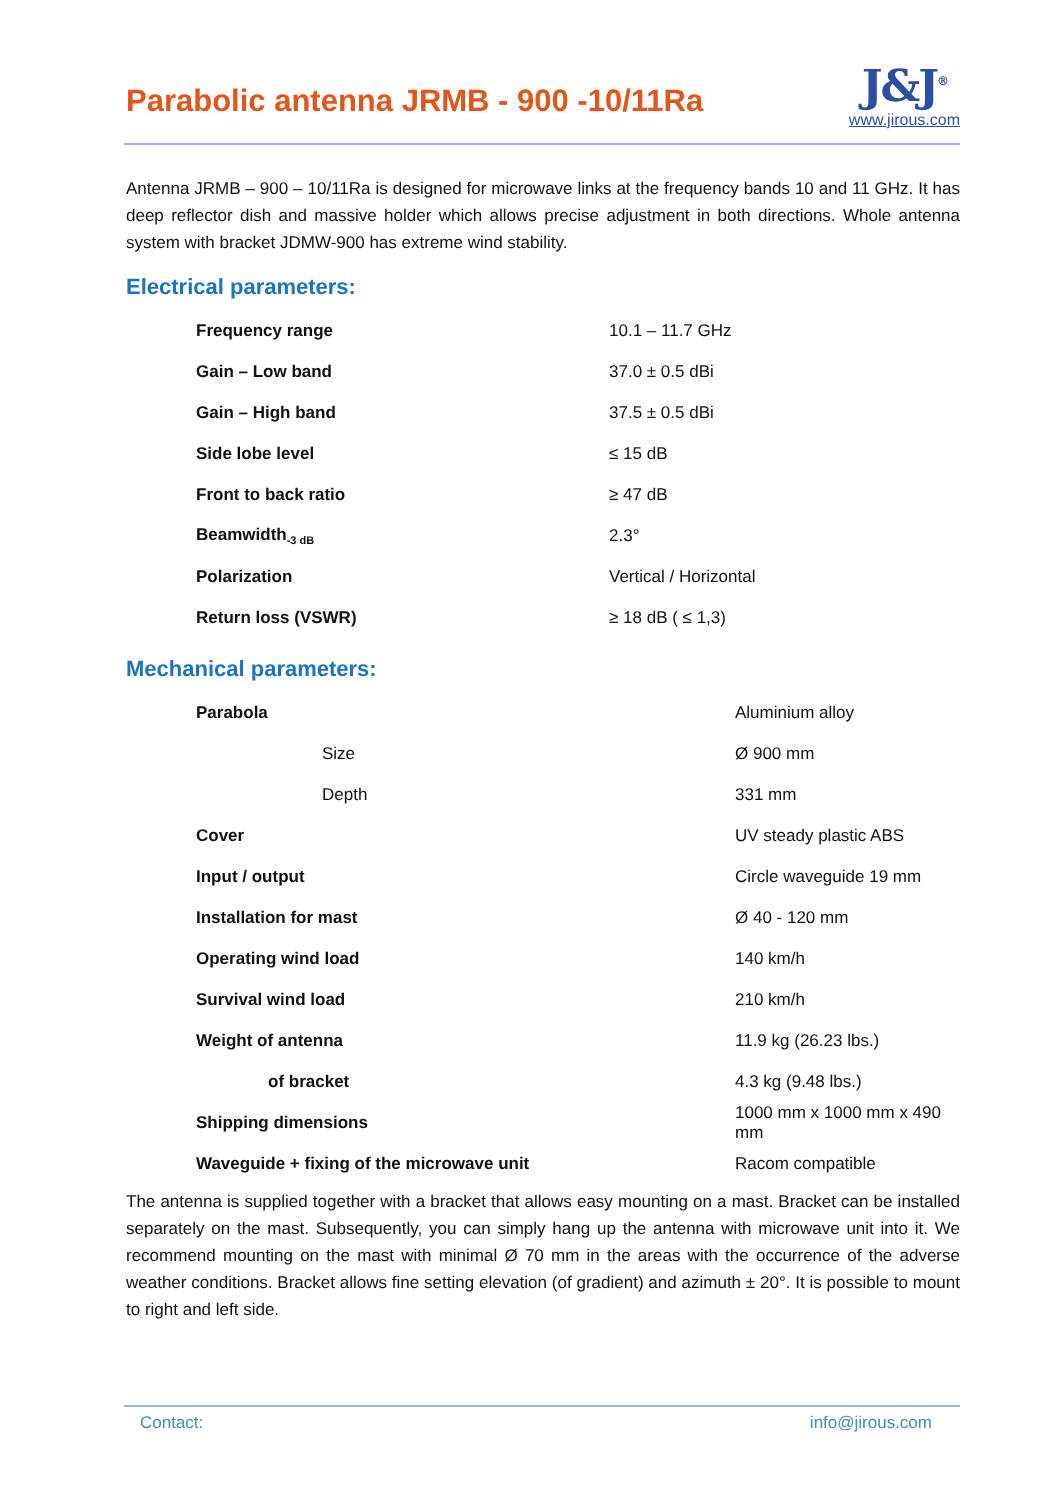Parabolic antenna JRMB - 900 -10/11Ra
J&J<sup>®</sup>
www.jirous.com
Antenna JRMB – 900 – 10/11Ra is designed for microwave links at the frequency bands 10 and 11 GHz. It has deep reflector dish and massive holder which allows precise adjustment in both directions. Whole antenna system with bracket JDMW-900 has extreme wind stability.
Electrical parameters:
| Frequency range | 10.1 – 11.7 GHz |
| Gain – Low band | 37.0 ± 0.5 dBi |
| Gain – High band | 37.5 ± 0.5 dBi |
| Side lobe level | ≤ 15 dB |
| Front to back ratio | ≥ 47 dB |
| Beamwidth<sub>-3 dB</sub> | 2.3° |
| Polarization | Vertical / Horizontal |
| Return loss (VSWR) | ≥ 18 dB ( ≤ 1,3) |
Mechanical parameters:
| Parabola | Aluminium alloy |
| Size | Ø 900 mm |
| Depth | 331 mm |
| Cover | UV steady plastic ABS |
| Input / output | Circle waveguide 19 mm |
| Installation for mast | Ø 40 - 120 mm |
| Operating wind load | 140 km/h |
| Survival wind load | 210 km/h |
| Weight of antenna | 11.9 kg (26.23 lbs.) |
| of bracket | 4.3 kg (9.48 lbs.) |
| Shipping dimensions | 1000 mm x 1000 mm x 490 mm |
| Waveguide + fixing of the microwave unit | Racom compatible |
The antenna is supplied together with a bracket that allows easy mounting on a mast. Bracket can be installed separately on the mast. Subsequently, you can simply hang up the antenna with microwave unit into it. We recommend mounting on the mast with minimal Ø 70 mm in the areas with the occurrence of the adverse weather conditions. Bracket allows fine setting elevation (of gradient) and azimuth ± 20°. It is possible to mount to right and left side.
Contact: info@jirous.com